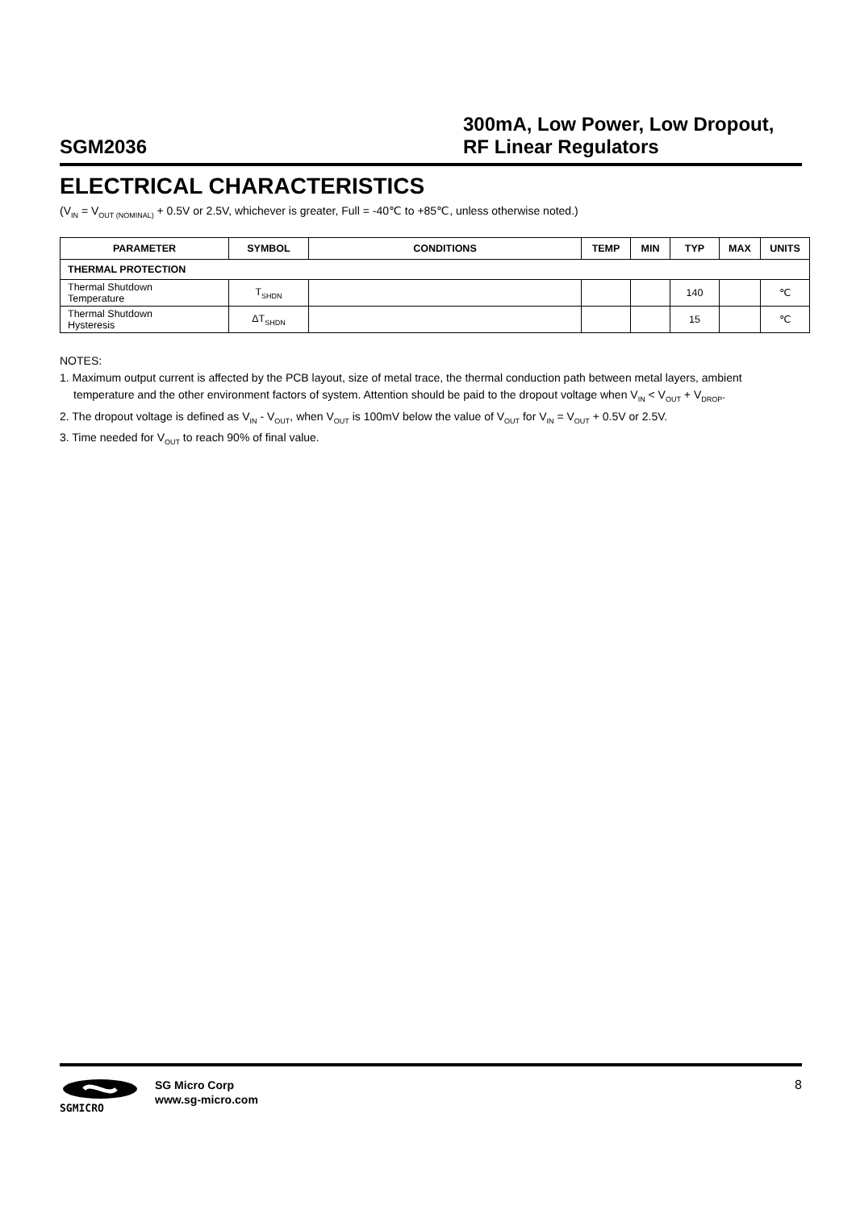SGM2036
300mA, Low Power, Low Dropout,
RF Linear Regulators
ELECTRICAL CHARACTERISTICS
(V<sub>IN</sub> = V<sub>OUT (NOMINAL)</sub> + 0.5V or 2.5V, whichever is greater, Full = -40℃ to +85℃, unless otherwise noted.)
| PARAMETER | SYMBOL | CONDITIONS | TEMP | MIN | TYP | MAX | UNITS |
| --- | --- | --- | --- | --- | --- | --- | --- |
| THERMAL PROTECTION | | | | | | | |
| Thermal Shutdown Temperature | T<sub>SHDN</sub> | | | | 140 | | ℃ |
| Thermal Shutdown Hysteresis | ΔT<sub>SHDN</sub> | | | | 15 | | ℃ |
NOTES:
1. Maximum output current is affected by the PCB layout, size of metal trace, the thermal conduction path between metal layers, ambient
temperature and the other environment factors of system. Attention should be paid to the dropout voltage when V<sub>IN</sub> < V<sub>OUT</sub> + V<sub>DROP</sub>.
2. The dropout voltage is defined as V<sub>IN</sub> - V<sub>OUT</sub>, when V<sub>OUT</sub> is 100mV below the value of V<sub>OUT</sub> for V<sub>IN</sub> = V<sub>OUT</sub> + 0.5V or 2.5V.
3. Time needed for V<sub>OUT</sub> to reach 90% of final value.
SGMICRO
SG Micro Corp
www.sg-micro.com
8